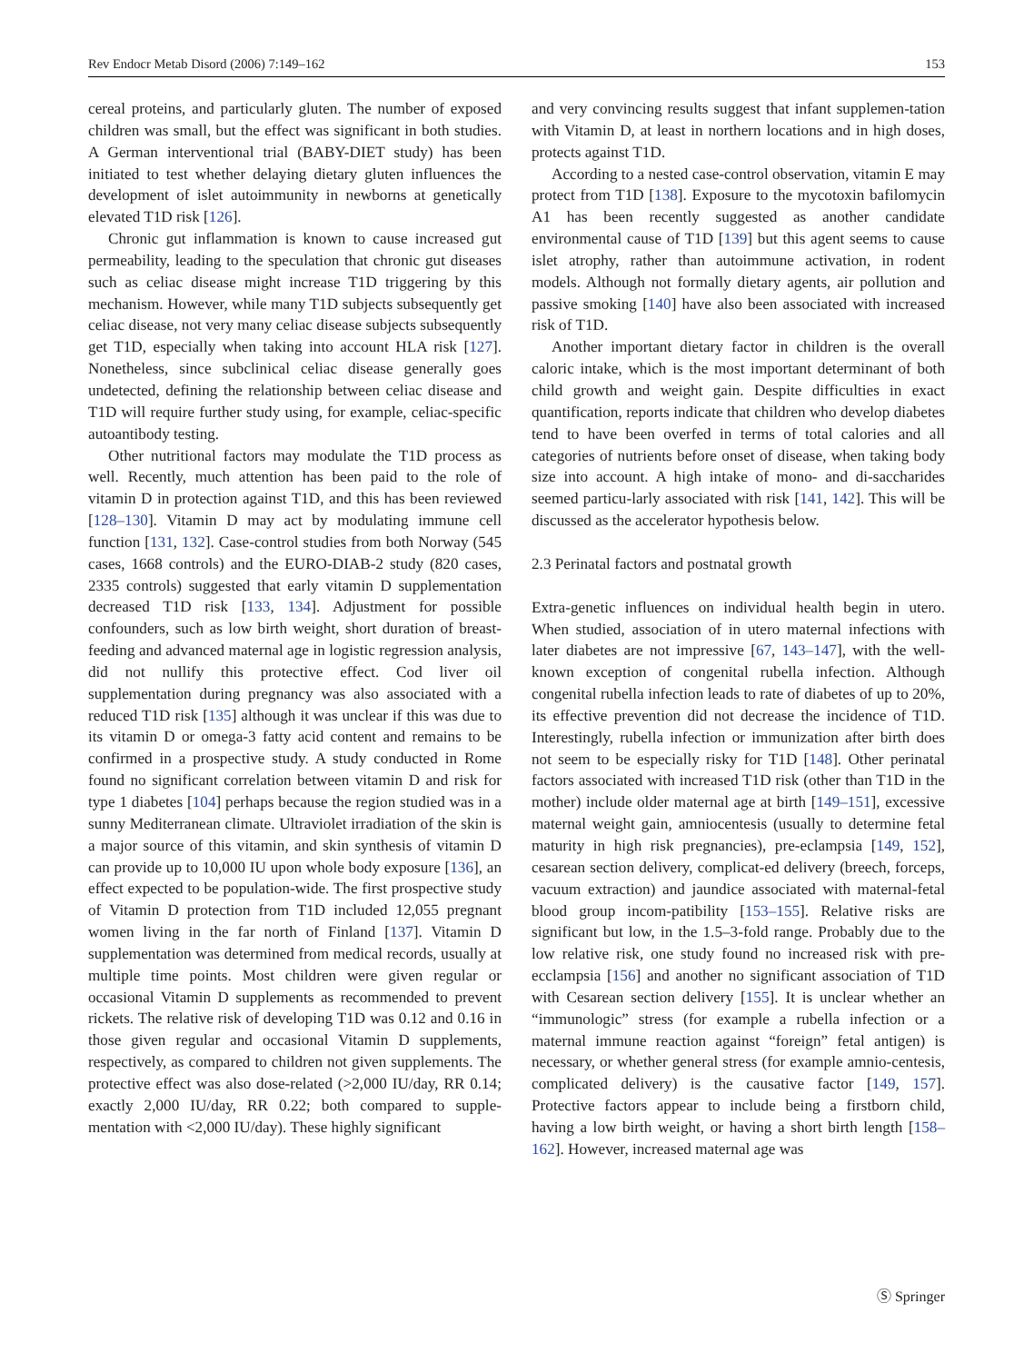Rev Endocr Metab Disord (2006) 7:149–162 153
cereal proteins, and particularly gluten. The number of exposed children was small, but the effect was significant in both studies. A German interventional trial (BABY-DIET study) has been initiated to test whether delaying dietary gluten influences the development of islet autoimmunity in newborns at genetically elevated T1D risk [126].
Chronic gut inflammation is known to cause increased gut permeability, leading to the speculation that chronic gut diseases such as celiac disease might increase T1D triggering by this mechanism. However, while many T1D subjects subsequently get celiac disease, not very many celiac disease subjects subsequently get T1D, especially when taking into account HLA risk [127]. Nonetheless, since subclinical celiac disease generally goes undetected, defining the relationship between celiac disease and T1D will require further study using, for example, celiac-specific autoantibody testing.
Other nutritional factors may modulate the T1D process as well. Recently, much attention has been paid to the role of vitamin D in protection against T1D, and this has been reviewed [128–130]. Vitamin D may act by modulating immune cell function [131, 132]. Case-control studies from both Norway (545 cases, 1668 controls) and the EURO-DIAB-2 study (820 cases, 2335 controls) suggested that early vitamin D supplementation decreased T1D risk [133, 134]. Adjustment for possible confounders, such as low birth weight, short duration of breast-feeding and advanced maternal age in logistic regression analysis, did not nullify this protective effect. Cod liver oil supplementation during pregnancy was also associated with a reduced T1D risk [135] although it was unclear if this was due to its vitamin D or omega-3 fatty acid content and remains to be confirmed in a prospective study. A study conducted in Rome found no significant correlation between vitamin D and risk for type 1 diabetes [104] perhaps because the region studied was in a sunny Mediterranean climate. Ultraviolet irradiation of the skin is a major source of this vitamin, and skin synthesis of vitamin D can provide up to 10,000 IU upon whole body exposure [136], an effect expected to be population-wide. The first prospective study of Vitamin D protection from T1D included 12,055 pregnant women living in the far north of Finland [137]. Vitamin D supplementation was determined from medical records, usually at multiple time points. Most children were given regular or occasional Vitamin D supplements as recommended to prevent rickets. The relative risk of developing T1D was 0.12 and 0.16 in those given regular and occasional Vitamin D supplements, respectively, as compared to children not given supplements. The protective effect was also dose-related (>2,000 IU/day, RR 0.14; exactly 2,000 IU/day, RR 0.22; both compared to supple-mentation with <2,000 IU/day). These highly significant
and very convincing results suggest that infant supplemen-tation with Vitamin D, at least in northern locations and in high doses, protects against T1D.
According to a nested case-control observation, vitamin E may protect from T1D [138]. Exposure to the mycotoxin bafilomycin A1 has been recently suggested as another candidate environmental cause of T1D [139] but this agent seems to cause islet atrophy, rather than autoimmune activation, in rodent models. Although not formally dietary agents, air pollution and passive smoking [140] have also been associated with increased risk of T1D.
Another important dietary factor in children is the overall caloric intake, which is the most important determinant of both child growth and weight gain. Despite difficulties in exact quantification, reports indicate that children who develop diabetes tend to have been overfed in terms of total calories and all categories of nutrients before onset of disease, when taking body size into account. A high intake of mono- and di-saccharides seemed particu-larly associated with risk [141, 142]. This will be discussed as the accelerator hypothesis below.
2.3 Perinatal factors and postnatal growth
Extra-genetic influences on individual health begin in utero. When studied, association of in utero maternal infections with later diabetes are not impressive [67, 143–147], with the well-known exception of congenital rubella infection. Although congenital rubella infection leads to rate of diabetes of up to 20%, its effective prevention did not decrease the incidence of T1D. Interestingly, rubella infection or immunization after birth does not seem to be especially risky for T1D [148]. Other perinatal factors associated with increased T1D risk (other than T1D in the mother) include older maternal age at birth [149–151], excessive maternal weight gain, amniocentesis (usually to determine fetal maturity in high risk pregnancies), pre-eclampsia [149, 152], cesarean section delivery, complicat-ed delivery (breech, forceps, vacuum extraction) and jaundice associated with maternal-fetal blood group incom-patibility [153–155]. Relative risks are significant but low, in the 1.5–3-fold range. Probably due to the low relative risk, one study found no increased risk with pre-ecclampsia [156] and another no significant association of T1D with Cesarean section delivery [155]. It is unclear whether an “immunologic” stress (for example a rubella infection or a maternal immune reaction against “foreign” fetal antigen) is necessary, or whether general stress (for example amnio-centesis, complicated delivery) is the causative factor [149, 157]. Protective factors appear to include being a firstborn child, having a low birth weight, or having a short birth length [158–162]. However, increased maternal age was
Ⓢ Springer